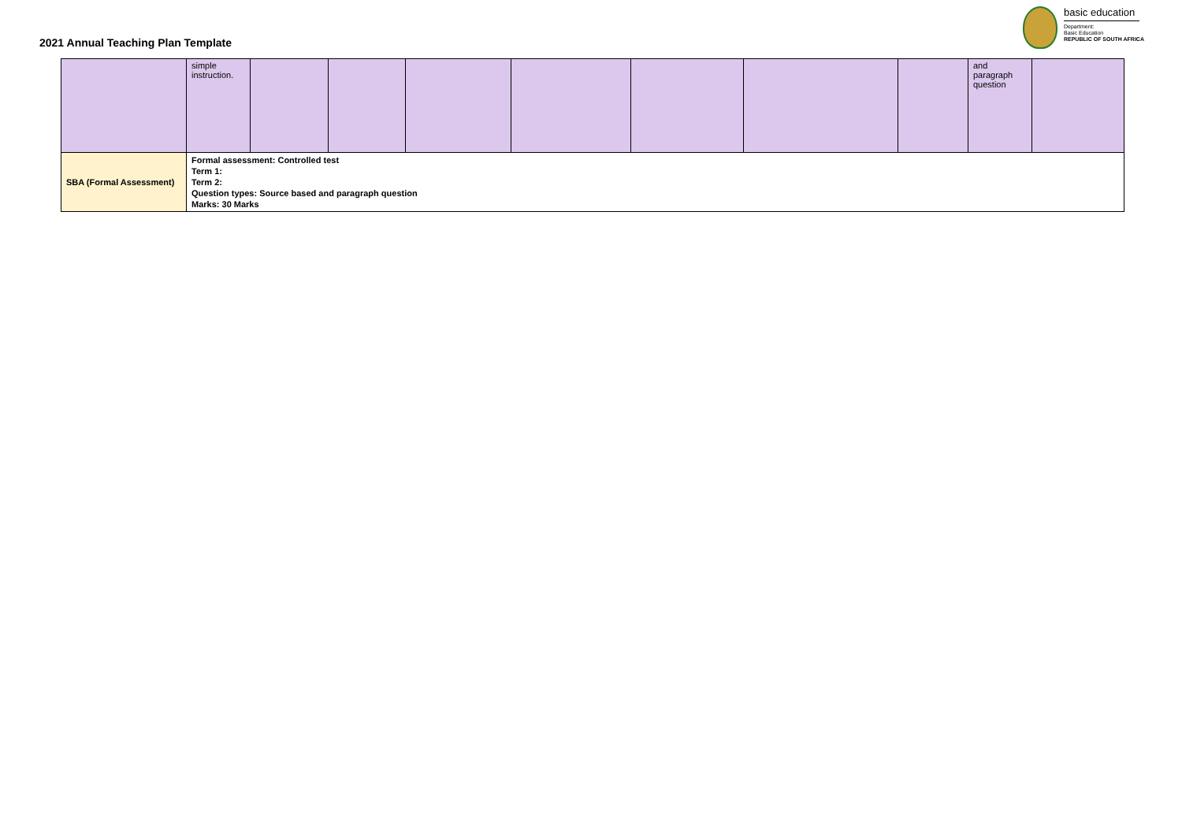2021 Annual Teaching Plan Template
basic education
Department:
Basic Education
REPUBLIC OF SOUTH AFRICA
| | simple instruction. | | | | | | | | and paragraph question | |
| SBA (Formal Assessment) | Formal assessment: Controlled test Term 1: Term 2: Question types: Source based and paragraph question Marks: 30 Marks | | | | | | | | | |